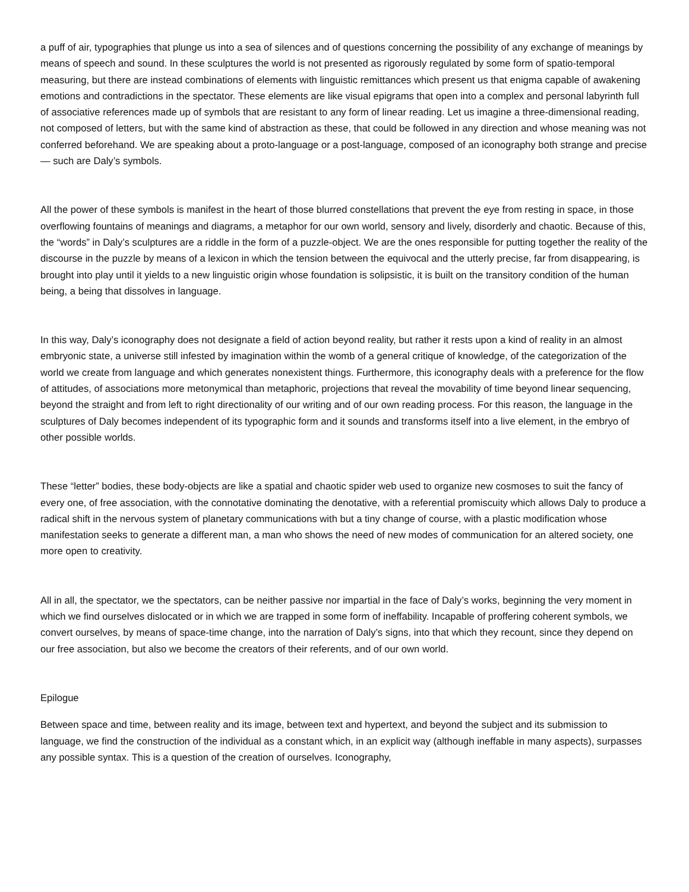a puff of air, typographies that plunge us into a sea of silences and of questions concerning the possibility of any exchange of meanings by means of speech and sound. In these sculptures the world is not presented as rigorously regulated by some form of spatio-temporal measuring, but there are instead combinations of elements with linguistic remittances which present us that enigma capable of awakening emotions and contradictions in the spectator. These elements are like visual epigrams that open into a complex and personal labyrinth full of associative references made up of symbols that are resistant to any form of linear reading. Let us imagine a three-dimensional reading, not composed of letters, but with the same kind of abstraction as these, that could be followed in any direction and whose meaning was not conferred beforehand. We are speaking about a proto-language or a post-language, composed of an iconography both strange and precise — such are Daly’s symbols.
All the power of these symbols is manifest in the heart of those blurred constellations that prevent the eye from resting in space, in those overflowing fountains of meanings and diagrams, a metaphor for our own world, sensory and lively, disorderly and chaotic. Because of this, the “words” in Daly’s sculptures are a riddle in the form of a puzzle-object. We are the ones responsible for putting together the reality of the discourse in the puzzle by means of a lexicon in which the tension between the equivocal and the utterly precise, far from disappearing, is brought into play until it yields to a new linguistic origin whose foundation is solipsistic, it is built on the transitory condition of the human being, a being that dissolves in language.
In this way, Daly’s iconography does not designate a field of action beyond reality, but rather it rests upon a kind of reality in an almost embryonic state, a universe still infested by imagination within the womb of a general critique of knowledge, of the categorization of the world we create from language and which generates nonexistent things. Furthermore, this iconography deals with a preference for the flow of attitudes, of associations more metonymical than metaphoric, projections that reveal the movability of time beyond linear sequencing, beyond the straight and from left to right directionality of our writing and of our own reading process. For this reason, the language in the sculptures of Daly becomes independent of its typographic form and it sounds and transforms itself into a live element, in the embryo of other possible worlds.
These “letter” bodies, these body-objects are like a spatial and chaotic spider web used to organize new cosmoses to suit the fancy of every one, of free association, with the connotative dominating the denotative, with a referential promiscuity which allows Daly to produce a radical shift in the nervous system of planetary communications with but a tiny change of course, with a plastic modification whose manifestation seeks to generate a different man, a man who shows the need of new modes of communication for an altered society, one more open to creativity.
All in all, the spectator, we the spectators, can be neither passive nor impartial in the face of Daly’s works, beginning the very moment in which we find ourselves dislocated or in which we are trapped in some form of ineffability. Incapable of proffering coherent symbols, we convert ourselves, by means of space-time change, into the narration of Daly’s signs, into that which they recount, since they depend on our free association, but also we become the creators of their referents, and of our own world.
Epilogue
Between space and time, between reality and its image, between text and hypertext, and beyond the subject and its submission to language, we find the construction of the individual as a constant which, in an explicit way (although ineffable in many aspects), surpasses any possible syntax. This is a question of the creation of ourselves. Iconography,